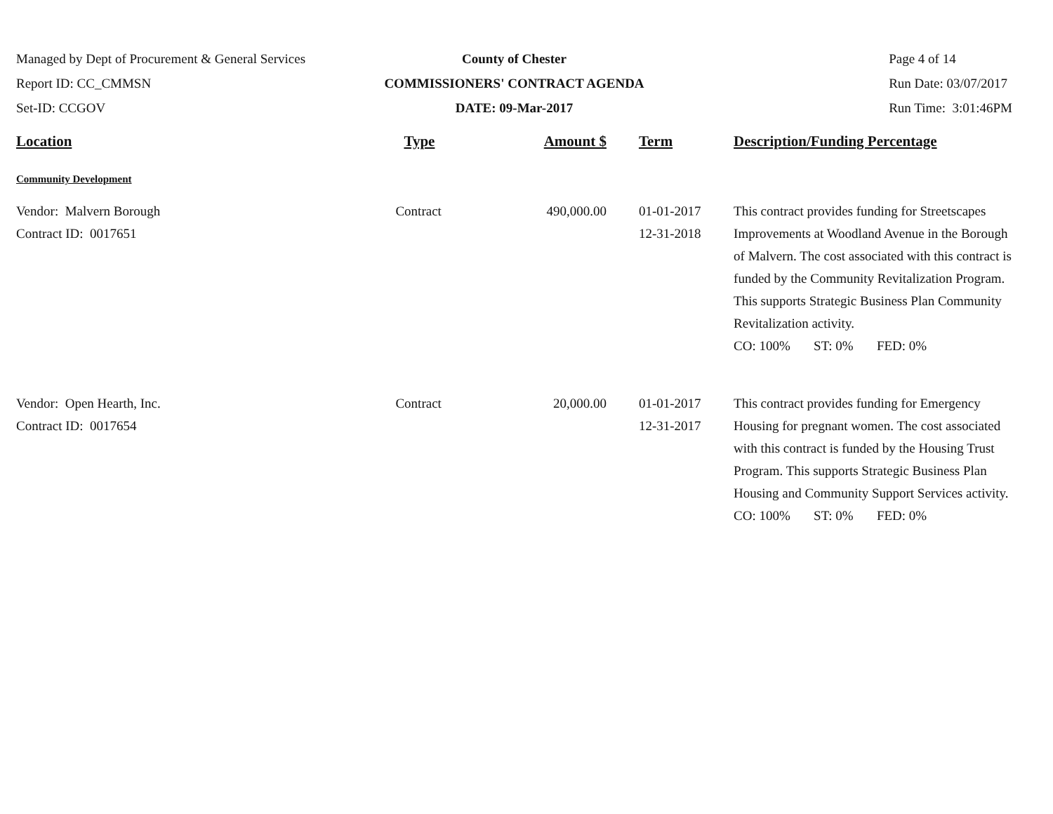Managed by Dept of Procurement & General Services
Report ID: CC_CMMSN
Set-ID: CCGOV
County of Chester
COMMISSIONERS' CONTRACT AGENDA
DATE: 09-Mar-2017
Page 4 of 14
Run Date: 03/07/2017
Run Time: 3:01:46PM
| Location | Type | Amount $ | Term | Description/Funding Percentage |
| --- | --- | --- | --- | --- |
| Community Development | | | | |
| Vendor: Malvern Borough Contract ID: 0017651 | Contract | 490,000.00 | 01-01-2017 12-31-2018 | This contract provides funding for Streetscapes Improvements at Woodland Avenue in the Borough of Malvern. The cost associated with this contract is funded by the Community Revitalization Program. This supports Strategic Business Plan Community Revitalization activity. CO: 100% ST: 0% FED: 0% |
| Vendor: Open Hearth, Inc. Contract ID: 0017654 | Contract | 20,000.00 | 01-01-2017 12-31-2017 | This contract provides funding for Emergency Housing for pregnant women. The cost associated with this contract is funded by the Housing Trust Program. This supports Strategic Business Plan Housing and Community Support Services activity. CO: 100% ST: 0% FED: 0% |